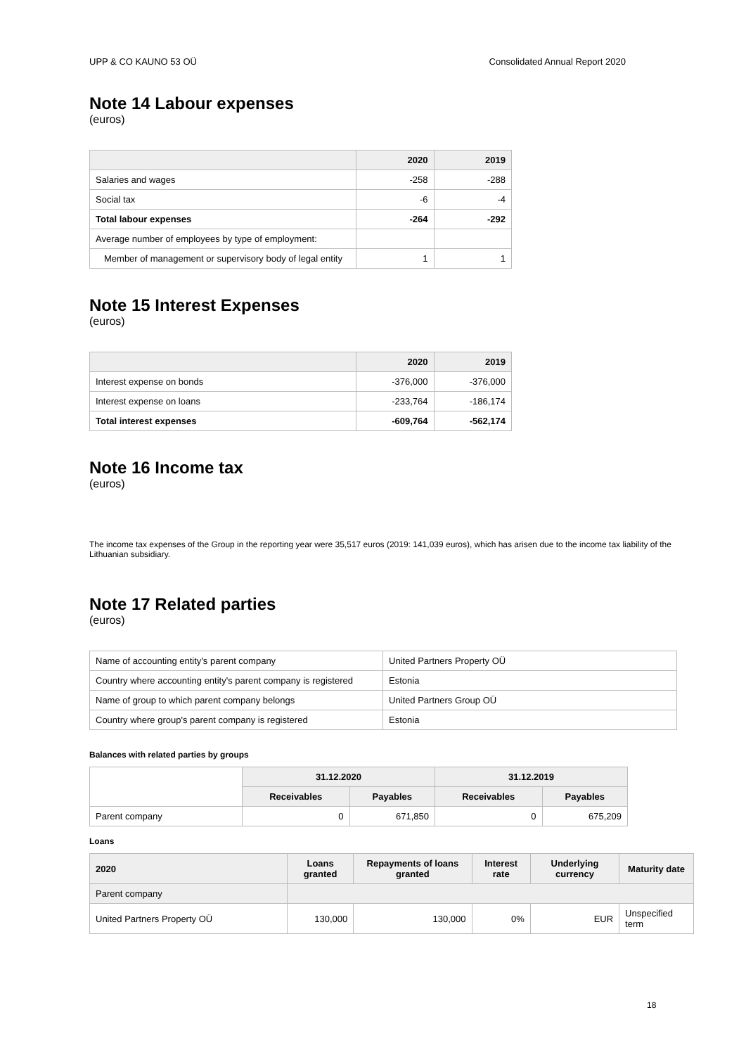UPP & CO KAUNO 53 OÜ Consolidated Annual Report 2020
Note 14 Labour expenses
(euros)
| | 2020 | 2019 |
| --- | --- | --- |
| Salaries and wages | -258 | -288 |
| Social tax | -6 | -4 |
| Total labour expenses | -264 | -292 |
| Average number of employees by type of employment: | | |
| Member of management or supervisory body of legal entity | 1 | 1 |
Note 15 Interest Expenses
(euros)
| | 2020 | 2019 |
| --- | --- | --- |
| Interest expense on bonds | -376,000 | -376,000 |
| Interest expense on loans | -233,764 | -186,174 |
| Total interest expenses | -609,764 | -562,174 |
Note 16 Income tax
(euros)
The income tax expenses of the Group in the reporting year were 35,517 euros (2019: 141,039 euros), which has arisen due to the income tax liability of the Lithuanian subsidiary.
Note 17 Related parties
(euros)
| Name of accounting entity's parent company | United Partners Property OÜ |
| Country where accounting entity's parent company is registered | Estonia |
| Name of group to which parent company belongs | United Partners Group OÜ |
| Country where group's parent company is registered | Estonia |
Balances with related parties by groups
| | 31.12.2020 | | 31.12.2019 | |
| | Receivables | Payables | Receivables | Payables |
| Parent company | 0 | 671,850 | 0 | 675,209 |
Loans
| 2020 | Loans granted | Repayments of loans granted | Interest rate | Underlying currency | Maturity date |
| --- | --- | --- | --- | --- | --- |
| Parent company | | | | | |
| United Partners Property OÜ | 130,000 | 130,000 | 0% | EUR | Unspecified term |
18